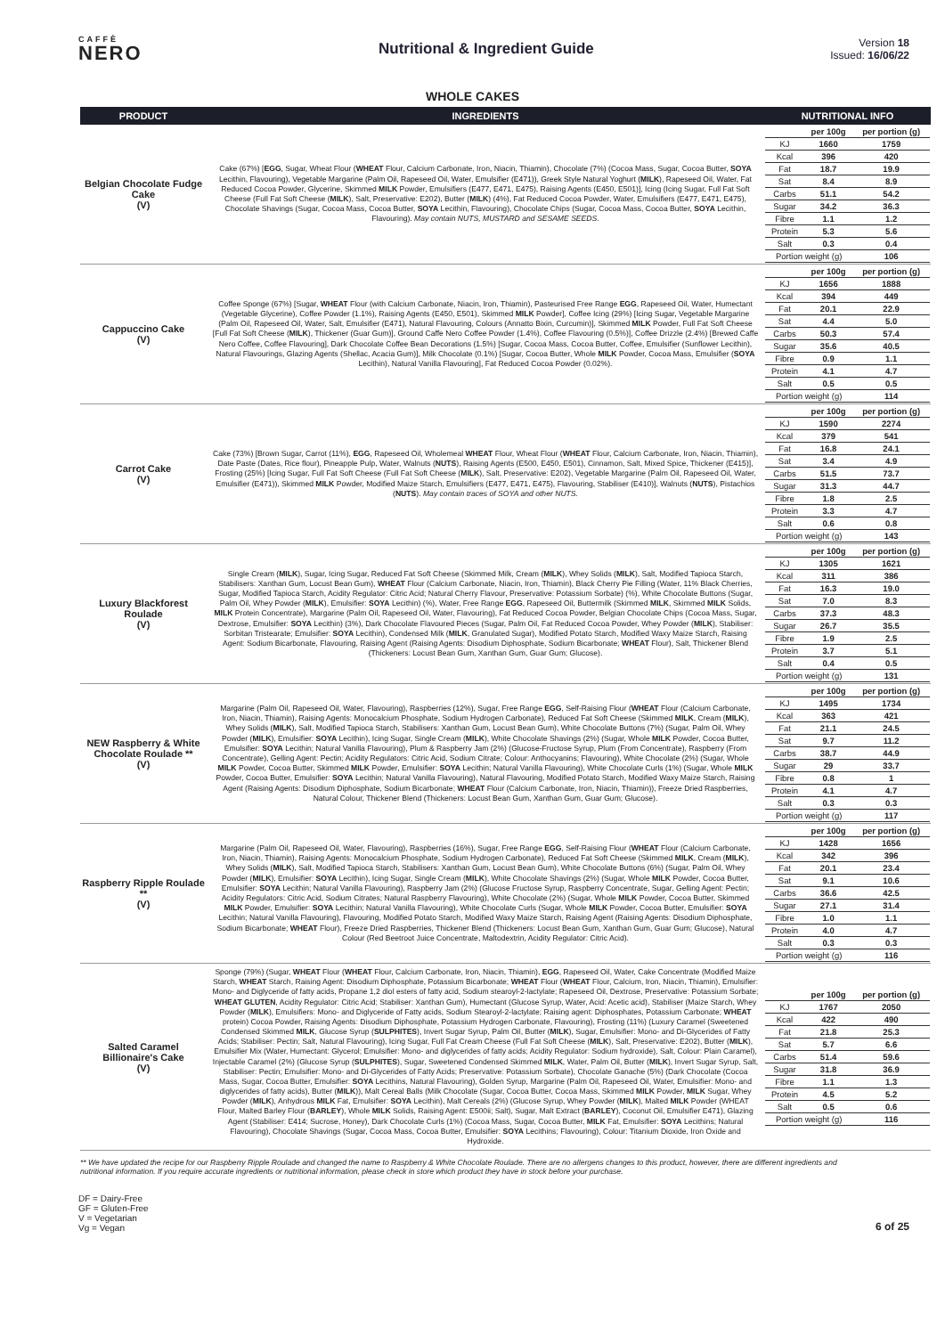CAFFÈ
NERO
Nutritional & Ingredient Guide
Version 18
Issued: 16/06/22
WHOLE CAKES
| PRODUCT | INGREDIENTS | NUTRITIONAL INFO |
| --- | --- | --- |
| Belgian Chocolate Fudge Cake (V) | Cake (67%) [ EGG , Sugar, Wheat Flour ( WHEAT Flour, Calcium Carbonate, Iron, Niacin, Thiamin), Chocolate (7%) (Cocoa Mass, Sugar, Cocoa Butter, SOYA Lecithin, Flavouring), Vegetable Margarine (Palm Oil, Rapeseed Oil, Water, Emulsifier (E471)), Greek Style Natural Yoghurt ( MILK ), Rapeseed Oil, Water, Fat Reduced Cocoa Powder, Glycerine, Skimmed MILK Powder, Emulsifiers (E477, E471, E475), Raising Agents (E450, E501)], Icing (Icing Sugar, Full Fat Soft Cheese (Full Fat Soft Cheese ( MILK ), Salt, Preservative: E202), Butter ( MILK ) (4%), Fat Reduced Cocoa Powder, Water, Emulsifiers (E477, E471, E475), Chocolate Shavings (Sugar, Cocoa Mass, Cocoa Butter, SOYA Lecithin, Flavouring), Chocolate Chips (Sugar, Cocoa Mass, Cocoa Butter, SOYA Lecithin, Flavouring). May contain NUTS, MUSTARD and SESAME SEEDS . | / / per 100g / per portion (g) / / KJ / 1660 / 1759 / / Kcal / 396 / 420 / / Fat / 18.7 / 19.9 / / Sat / 8.4 / 8.9 / / Carbs / 51.1 / 54.2 / / Sugar / 34.2 / 36.3 / / Fibre / 1.1 / 1.2 / / Protein / 5.3 / 5.6 / / Salt / 0.3 / 0.4 / / Portion weight (g) / / 106 / |
| Cappuccino Cake (V) | Coffee Sponge (67%) [Sugar, WHEAT Flour (with Calcium Carbonate, Niacin, Iron, Thiamin), Pasteurised Free Range EGG , Rapeseed Oil, Water, Humectant (Vegetable Glycerine), Coffee Powder (1.1%), Raising Agents (E450, E501), Skimmed MILK Powder], Coffee Icing (29%) [Icing Sugar, Vegetable Margarine (Palm Oil, Rapeseed Oil, Water, Salt, Emulsifier (E471), Natural Flavouring, Colours (Annatto Bixin, Curcumin)], Skimmed MILK Powder, Full Fat Soft Cheese [Full Fat Soft Cheese ( MILK ), Thickener (Guar Gum)], Ground Caffe Nero Coffee Powder (1.4%), Coffee Flavouring (0.5%)], Coffee Drizzle (2.4%) [Brewed Caffe Nero Coffee, Coffee Flavouring], Dark Chocolate Coffee Bean Decorations (1.5%) [Sugar, Cocoa Mass, Cocoa Butter, Coffee, Emulsifier (Sunflower Lecithin), Natural Flavourings, Glazing Agents (Shellac, Acacia Gum)], Milk Chocolate (0.1%) [Sugar, Cocoa Butter, Whole MILK Powder, Cocoa Mass, Emulsifier ( SOYA Lecithin), Natural Vanilla Flavouring], Fat Reduced Cocoa Powder (0.02%). | / / per 100g / per portion (g) / / KJ / 1656 / 1888 / / Kcal / 394 / 449 / / Fat / 20.1 / 22.9 / / Sat / 4.4 / 5.0 / / Carbs / 50.3 / 57.4 / / Sugar / 35.6 / 40.5 / / Fibre / 0.9 / 1.1 / / Protein / 4.1 / 4.7 / / Salt / 0.5 / 0.5 / / Portion weight (g) / / 114 / |
| Carrot Cake (V) | Cake (73%) [Brown Sugar, Carrot (11%), EGG , Rapeseed Oil, Wholemeal WHEAT Flour, Wheat Flour ( WHEAT Flour, Calcium Carbonate, Iron, Niacin, Thiamin), Date Paste (Dates, Rice flour), Pineapple Pulp, Water, Walnuts ( NUTS ), Raising Agents (E500, E450, E501), Cinnamon, Salt, Mixed Spice, Thickener (E415)], Frosting (25%) [Icing Sugar, Full Fat Soft Cheese (Full Fat Soft Cheese ( MILK ), Salt, Preservative: E202), Vegetable Margarine (Palm Oil, Rapeseed Oil, Water, Emulsifier (E471)), Skimmed MILK Powder, Modified Maize Starch, Emulsifiers (E477, E471, E475), Flavouring, Stabiliser (E410)], Walnuts ( NUTS ), Pistachios ( NUTS ). May contain traces of SOYA and other NUTS. | / / per 100g / per portion (g) / / KJ / 1590 / 2274 / / Kcal / 379 / 541 / / Fat / 16.8 / 24.1 / / Sat / 3.4 / 4.9 / / Carbs / 51.5 / 73.7 / / Sugar / 31.3 / 44.7 / / Fibre / 1.8 / 2.5 / / Protein / 3.3 / 4.7 / / Salt / 0.6 / 0.8 / / Portion weight (g) / / 143 / |
| Luxury Blackforest Roulade (V) | Single Cream ( MILK ), Sugar, Icing Sugar, Reduced Fat Soft Cheese (Skimmed Milk, Cream ( MILK ), Whey Solids ( MILK ), Salt, Modified Tapioca Starch, Stabilisers: Xanthan Gum, Locust Bean Gum), WHEAT Flour (Calcium Carbonate, Niacin, Iron, Thiamin), Black Cherry Pie Filling (Water, 11% Black Cherries, Sugar, Modified Tapioca Starch, Acidity Regulator: Citric Acid; Natural Cherry Flavour, Preservative: Potassium Sorbate) (%), White Chocolate Buttons (Sugar, Palm Oil, Whey Powder ( MILK ), Emulsifier: SOYA Lecithin) (%), Water, Free Range EGG , Rapeseed Oil, Buttermilk (Skimmed MILK , Skimmed MILK Solids, MILK Protein Concentrate), Margarine (Palm Oil, Rapeseed Oil, Water, Flavouring), Fat Reduced Cocoa Powder, Belgian Chocolate Chips (Cocoa Mass, Sugar, Dextrose, Emulsifier: SOYA Lecithin) (3%), Dark Chocolate Flavoured Pieces (Sugar, Palm Oil, Fat Reduced Cocoa Powder, Whey Powder ( MILK ), Stabiliser: Sorbitan Tristearate; Emulsifier: SOYA Lecithin), Condensed Milk ( MILK , Granulated Sugar), Modified Potato Starch, Modified Waxy Maize Starch, Raising Agent: Sodium Bicarbonate, Flavouring, Raising Agent (Raising Agents: Disodium Diphosphate, Sodium Bicarbonate; WHEAT Flour), Salt, Thickener Blend (Thickeners: Locust Bean Gum, Xanthan Gum, Guar Gum; Glucose). | / / per 100g / per portion (g) / / KJ / 1305 / 1621 / / Kcal / 311 / 386 / / Fat / 16.3 / 19.0 / / Sat / 7.0 / 8.3 / / Carbs / 37.3 / 48.3 / / Sugar / 26.7 / 35.5 / / Fibre / 1.9 / 2.5 / / Protein / 3.7 / 5.1 / / Salt / 0.4 / 0.5 / / Portion weight (g) / / 131 / |
| NEW Raspberry & White Chocolate Roulade ** (V) | Margarine (Palm Oil, Rapeseed Oil, Water, Flavouring), Raspberries (12%), Sugar, Free Range EGG , Self-Raising Flour ( WHEAT Flour (Calcium Carbonate, Iron, Niacin, Thiamin), Raising Agents: Monocalcium Phosphate, Sodium Hydrogen Carbonate), Reduced Fat Soft Cheese (Skimmed MILK , Cream ( MILK ), Whey Solids ( MILK ), Salt, Modified Tapioca Starch, Stabilisers: Xanthan Gum, Locust Bean Gum), White Chocolate Buttons (7%) (Sugar, Palm Oil, Whey Powder ( MILK ), Emulsifier: SOYA Lecithin), Icing Sugar, Single Cream ( MILK ), White Chocolate Shavings (2%) (Sugar, Whole MILK Powder, Cocoa Butter, Emulsifier: SOYA Lecithin; Natural Vanilla Flavouring), Plum & Raspberry Jam (2%) (Glucose-Fructose Syrup, Plum (From Concentrate), Raspberry (From Concentrate), Gelling Agent: Pectin; Acidity Regulators: Citric Acid, Sodium Citrate; Colour: Anthocyanins; Flavouring), White Chocolate (2%) (Sugar, Whole MILK Powder, Cocoa Butter, Skimmed MILK Powder, Emulsifier: SOYA Lecithin; Natural Vanilla Flavouring), White Chocolate Curls (1%) (Sugar, Whole MILK Powder, Cocoa Butter, Emulsifier: SOYA Lecithin; Natural Vanilla Flavouring), Natural Flavouring, Modified Potato Starch, Modified Waxy Maize Starch, Raising Agent (Raising Agents: Disodium Diphosphate, Sodium Bicarbonate; WHEAT Flour (Calcium Carbonate, Iron, Niacin, Thiamin)), Freeze Dried Raspberries, Natural Colour, Thickener Blend (Thickeners: Locust Bean Gum, Xanthan Gum, Guar Gum; Glucose). | / / per 100g / per portion (g) / / KJ / 1495 / 1734 / / Kcal / 363 / 421 / / Fat / 21.1 / 24.5 / / Sat / 9.7 / 11.2 / / Carbs / 38.7 / 44.9 / / Sugar / 29 / 33.7 / / Fibre / 0.8 / 1 / / Protein / 4.1 / 4.7 / / Salt / 0.3 / 0.3 / / Portion weight (g) / / 117 / |
| Raspberry Ripple Roulade ** (V) | Margarine (Palm Oil, Rapeseed Oil, Water, Flavouring), Raspberries (16%), Sugar, Free Range EGG , Self-Raising Flour ( WHEAT Flour (Calcium Carbonate, Iron, Niacin, Thiamin), Raising Agents: Monocalcium Phosphate, Sodium Hydrogen Carbonate), Reduced Fat Soft Cheese (Skimmed MILK , Cream ( MILK ), Whey Solids ( MILK ), Salt, Modified Tapioca Starch, Stabilisers: Xanthan Gum, Locust Bean Gum), White Chocolate Buttons (6%) (Sugar, Palm Oil, Whey Powder ( MILK ), Emulsifier: SOYA Lecithin), Icing Sugar, Single Cream ( MILK ), White Chocolate Shavings (2%) (Sugar, Whole MILK Powder, Cocoa Butter, Emulsifier: SOYA Lecithin; Natural Vanilla Flavouring), Raspberry Jam (2%) (Glucose Fructose Syrup, Raspberry Concentrate, Sugar, Gelling Agent: Pectin; Acidity Regulators: Citric Acid, Sodium Citrates; Natural Raspberry Flavouring), White Chocolate (2%) (Sugar, Whole MILK Powder, Cocoa Butter, Skimmed MILK Powder, Emulsifier: SOYA Lecithin; Natural Vanilla Flavouring), White Chocolate Curls (Sugar, Whole MILK Powder, Cocoa Butter, Emulsifier: SOYA Lecithin; Natural Vanilla Flavouring), Flavouring, Modified Potato Starch, Modified Waxy Maize Starch, Raising Agent (Raising Agents: Disodium Diphosphate, Sodium Bicarbonate; WHEAT Flour), Freeze Dried Raspberries, Thickener Blend (Thickeners: Locust Bean Gum, Xanthan Gum, Guar Gum; Glucose), Natural Colour (Red Beetroot Juice Concentrate, Maltodextrin, Acidity Regulator: Citric Acid). | / / per 100g / per portion (g) / / KJ / 1428 / 1656 / / Kcal / 342 / 396 / / Fat / 20.1 / 23.4 / / Sat / 9.1 / 10.6 / / Carbs / 36.6 / 42.5 / / Sugar / 27.1 / 31.4 / / Fibre / 1.0 / 1.1 / / Protein / 4.0 / 4.7 / / Salt / 0.3 / 0.3 / / Portion weight (g) / / 116 / |
| Salted Caramel Billionaire's Cake (V) | Sponge (79%) (Sugar, WHEAT Flour ( WHEAT Flour, Calcium Carbonate, Iron, Niacin, Thiamin), EGG , Rapeseed Oil, Water, Cake Concentrate (Modified Maize Starch, WHEAT Starch, Raising Agent: Disodium Diphosphate, Potassium Bicarbonate; WHEAT Flour ( WHEAT Flour, Calcium, Iron, Niacin, Thiamin), Emulsifier: Mono- and Diglyceride of fatty acids, Propane 1,2 diol esters of fatty acid, Sodium stearoyl-2-lactylate; Rapeseed Oil, Dextrose, Preservative: Potassium Sorbate; WHEAT GLUTEN , Acidity Regulator: Citric Acid; Stabiliser: Xanthan Gum), Humectant (Glucose Syrup, Water, Acid: Acetic acid), Stabiliser (Maize Starch, Whey Powder ( MILK ), Emulsifiers: Mono- and Diglyceride of Fatty acids, Sodium Stearoyl-2-lactylate; Raising agent: Diphosphates, Potassium Carbonate; WHEAT protein) Cocoa Powder, Raising Agents: Disodium Diphosphate, Potassium Hydrogen Carbonate, Flavouring), Frosting (11%) (Luxury Caramel (Sweetened Condensed Skimmed MILK , Glucose Syrup ( SULPHITES ), Invert Sugar Syrup, Palm Oil, Butter ( MILK ), Sugar, Emulsifier: Mono- and Di-Glycerides of Fatty Acids; Stabiliser: Pectin; Salt, Natural Flavouring), Icing Sugar, Full Fat Cream Cheese (Full Fat Soft Cheese ( MILK ), Salt, Preservative: E202), Butter ( MILK ), Emulsifier Mix (Water, Humectant: Glycerol; Emulsifier: Mono- and diglycerides of fatty acids; Acidity Regulator: Sodium hydroxide), Salt, Colour: Plain Caramel), Injectable Caramel (2%) (Glucose Syrup ( SULPHITES ), Sugar, Sweetened Condensed Skimmed MILK , Water, Palm Oil, Butter ( MILK ), Invert Sugar Syrup, Salt, Stabiliser: Pectin; Emulsifier: Mono- and Di-Glycerides of Fatty Acids; Preservative: Potassium Sorbate), Chocolate Ganache (5%) (Dark Chocolate (Cocoa Mass, Sugar, Cocoa Butter, Emulsifier: SOYA Lecithins, Natural Flavouring), Golden Syrup, Margarine (Palm Oil, Rapeseed Oil, Water, Emulsifier: Mono- and diglycerides of fatty acids), Butter ( MILK )), Malt Cereal Balls (Milk Chocolate (Sugar, Cocoa Butter, Cocoa Mass, Skimmed MILK Powder, MILK Sugar, Whey Powder ( MILK ), Anhydrous MILK Fat, Emulsifier: SOYA Lecithin), Malt Cereals (2%) (Glucose Syrup, Whey Powder ( MILK ), Malted MILK Powder (WHEAT Flour, Malted Barley Flour ( BARLEY ), Whole MILK Solids, Raising Agent: E500ii; Salt), Sugar, Malt Extract ( BARLEY ), Coconut Oil, Emulsifier E471), Glazing Agent (Stabiliser: E414; Sucrose, Honey), Dark Chocolate Curls (1%) (Cocoa Mass, Sugar, Cocoa Butter, MILK Fat, Emulsifier: SOYA Lecithins; Natural Flavouring), Chocolate Shavings (Sugar, Cocoa Mass, Cocoa Butter, Emulsifier: SOYA Lecithins; Flavouring), Colour: Titanium Dioxide, Iron Oxide and Hydroxide. | / / per 100g / per portion (g) / / KJ / 1767 / 2050 / / Kcal / 422 / 490 / / Fat / 21.8 / 25.3 / / Sat / 5.7 / 6.6 / / Carbs / 51.4 / 59.6 / / Sugar / 31.8 / 36.9 / / Fibre / 1.1 / 1.3 / / Protein / 4.5 / 5.2 / / Salt / 0.5 / 0.6 / / Portion weight (g) / / 116 / |
** We have updated the recipe for our Raspberry Ripple Roulade and changed the name to Raspberry & White Chocolate Roulade. There are no allergens changes to this product, however, there are different ingredients and nutritional information. If you require accurate ingredients or nutritional information, please check in store which product they have in stock before your purchase.
DF = Dairy-Free
GF = Gluten-Free
V = Vegetarian
Vg = Vegan
6 of 25